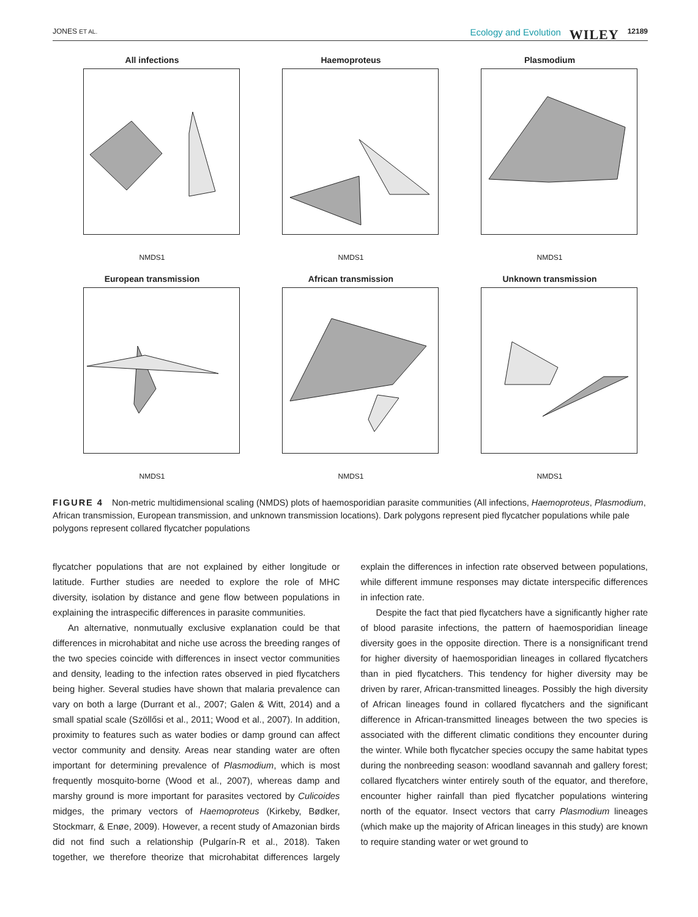JONES ET AL.
Ecology and Evolution WILEY 12189
All infections
NMDS1
Haemoproteus
NMDS1
Plasmodium
NMDS1
European transmission
NMDS1
African transmission
NMDS1
Unknown transmission
NMDS1
FIGURE 4 Non-metric multidimensional scaling (NMDS) plots of haemosporidian parasite communities (All infections, Haemoproteus, Plasmodium, African transmission, European transmission, and unknown transmission locations). Dark polygons represent pied flycatcher populations while pale polygons represent collared flycatcher populations
flycatcher populations that are not explained by either longitude or latitude. Further studies are needed to explore the role of MHC diversity, isolation by distance and gene flow between populations in explaining the intraspecific differences in parasite communities.
An alternative, nonmutually exclusive explanation could be that differences in microhabitat and niche use across the breeding ranges of the two species coincide with differences in insect vector communities and density, leading to the infection rates observed in pied flycatchers being higher. Several studies have shown that malaria prevalence can vary on both a large (Durrant et al., 2007; Galen & Witt, 2014) and a small spatial scale (Szöllősi et al., 2011; Wood et al., 2007). In addition, proximity to features such as water bodies or damp ground can affect vector community and density. Areas near standing water are often important for determining prevalence of Plasmodium, which is most frequently mosquito-borne (Wood et al., 2007), whereas damp and marshy ground is more important for parasites vectored by Culicoides midges, the primary vectors of Haemoproteus (Kirkeby, Bødker, Stockmarr, & Enøe, 2009). However, a recent study of Amazonian birds did not find such a relationship (Pulgarín-R et al., 2018). Taken together, we therefore theorize that microhabitat differences largely explain the differences in infection rate observed between populations, while different immune responses may dictate interspecific differences in infection rate.
Despite the fact that pied flycatchers have a significantly higher rate of blood parasite infections, the pattern of haemosporidian lineage diversity goes in the opposite direction. There is a nonsignificant trend for higher diversity of haemosporidian lineages in collared flycatchers than in pied flycatchers. This tendency for higher diversity may be driven by rarer, African-transmitted lineages. Possibly the high diversity of African lineages found in collared flycatchers and the significant difference in African-transmitted lineages between the two species is associated with the different climatic conditions they encounter during the winter. While both flycatcher species occupy the same habitat types during the nonbreeding season: woodland savannah and gallery forest; collared flycatchers winter entirely south of the equator, and therefore, encounter higher rainfall than pied flycatcher populations wintering north of the equator. Insect vectors that carry Plasmodium lineages (which make up the majority of African lineages in this study) are known to require standing water or wet ground to